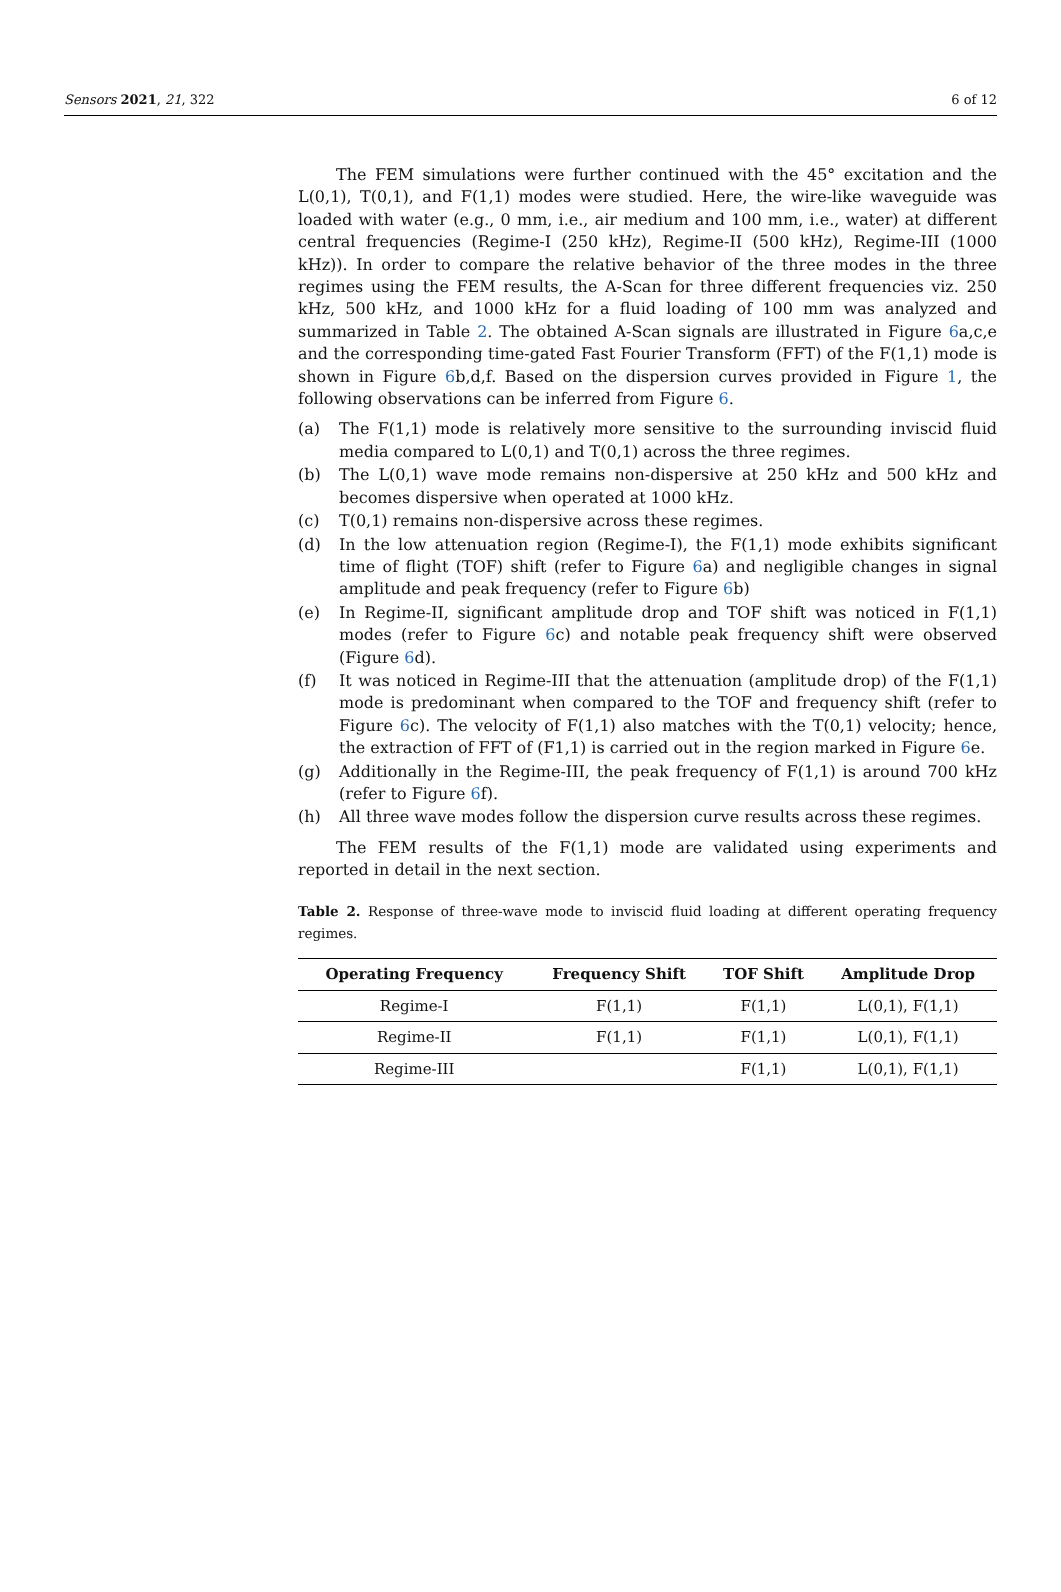Sensors 2021, 21, 322 6 of 12
The FEM simulations were further continued with the 45° excitation and the L(0,1), T(0,1), and F(1,1) modes were studied. Here, the wire-like waveguide was loaded with water (e.g., 0 mm, i.e., air medium and 100 mm, i.e., water) at different central frequencies (Regime-I (250 kHz), Regime-II (500 kHz), Regime-III (1000 kHz)). In order to compare the relative behavior of the three modes in the three regimes using the FEM results, the A-Scan for three different frequencies viz. 250 kHz, 500 kHz, and 1000 kHz for a fluid loading of 100 mm was analyzed and summarized in Table 2. The obtained A-Scan signals are illustrated in Figure 6a,c,e and the corresponding time-gated Fast Fourier Transform (FFT) of the F(1,1) mode is shown in Figure 6b,d,f. Based on the dispersion curves provided in Figure 1, the following observations can be inferred from Figure 6.
(a) The F(1,1) mode is relatively more sensitive to the surrounding inviscid fluid media compared to L(0,1) and T(0,1) across the three regimes.
(b) The L(0,1) wave mode remains non-dispersive at 250 kHz and 500 kHz and becomes dispersive when operated at 1000 kHz.
(c) T(0,1) remains non-dispersive across these regimes.
(d) In the low attenuation region (Regime-I), the F(1,1) mode exhibits significant time of flight (TOF) shift (refer to Figure 6a) and negligible changes in signal amplitude and peak frequency (refer to Figure 6b)
(e) In Regime-II, significant amplitude drop and TOF shift was noticed in F(1,1) modes (refer to Figure 6c) and notable peak frequency shift were observed (Figure 6d).
(f) It was noticed in Regime-III that the attenuation (amplitude drop) of the F(1,1) mode is predominant when compared to the TOF and frequency shift (refer to Figure 6c). The velocity of F(1,1) also matches with the T(0,1) velocity; hence, the extraction of FFT of (F1,1) is carried out in the region marked in Figure 6e.
(g) Additionally in the Regime-III, the peak frequency of F(1,1) is around 700 kHz (refer to Figure 6f).
(h) All three wave modes follow the dispersion curve results across these regimes.
The FEM results of the F(1,1) mode are validated using experiments and reported in detail in the next section.
Table 2. Response of three-wave mode to inviscid fluid loading at different operating frequency regimes.
| Operating Frequency | Frequency Shift | TOF Shift | Amplitude Drop |
| --- | --- | --- | --- |
| Regime-I | F(1,1) | F(1,1) | L(0,1), F(1,1) |
| Regime-II | F(1,1) | F(1,1) | L(0,1), F(1,1) |
| Regime-III | | F(1,1) | L(0,1), F(1,1) |